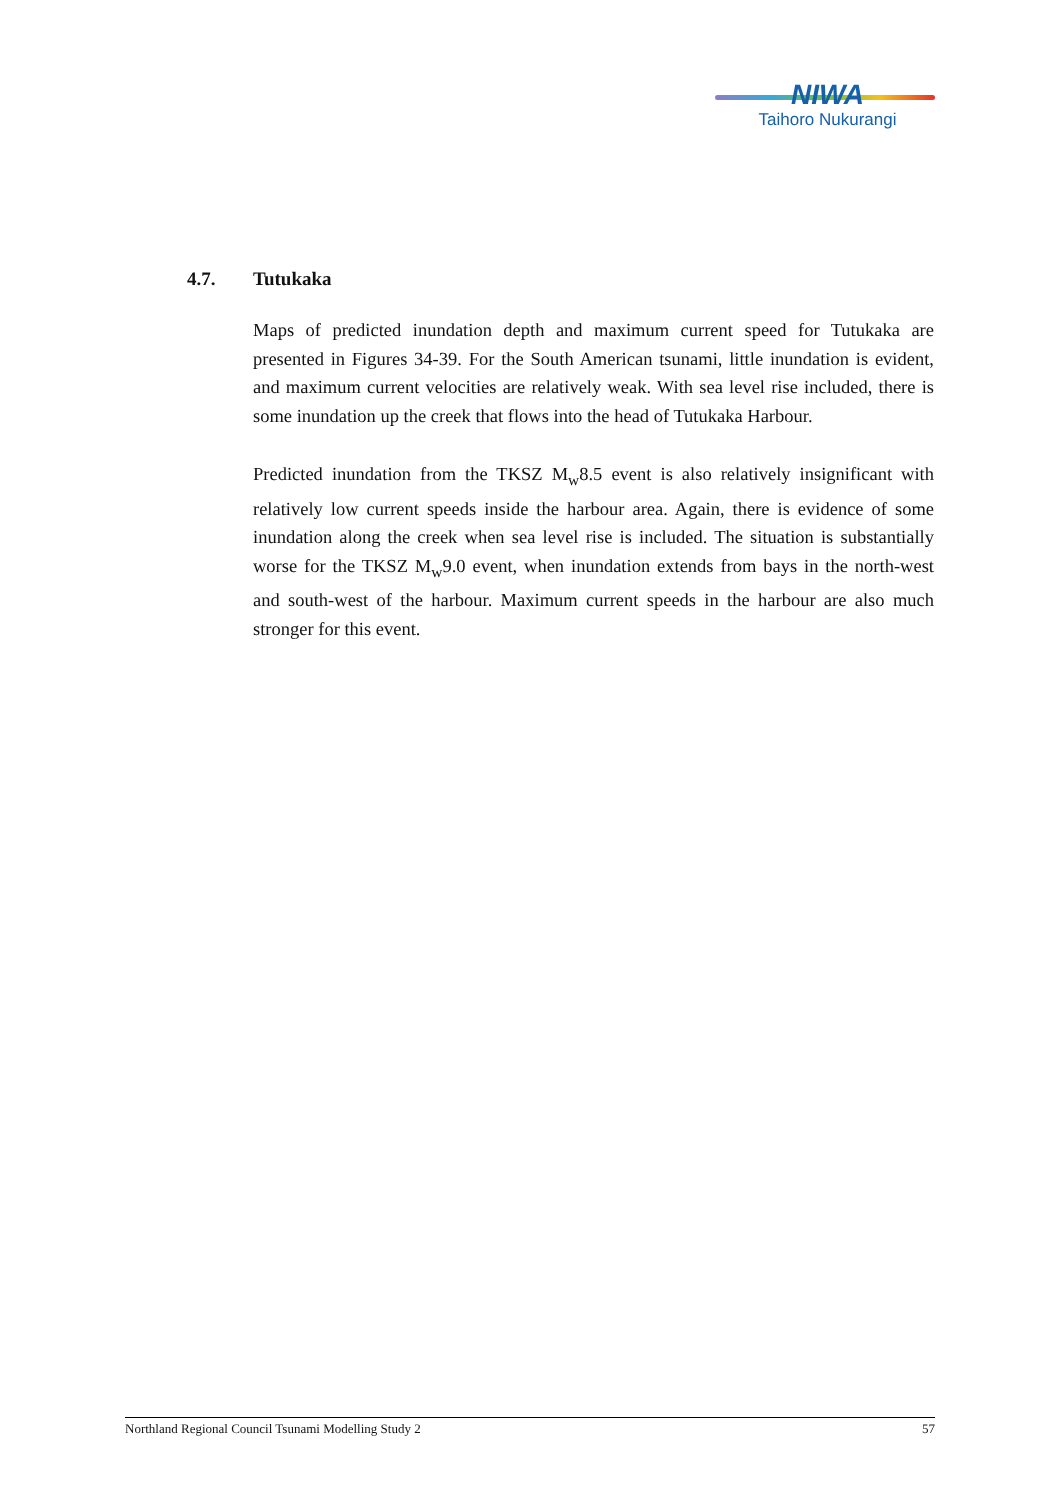NIWA
Taihoro Nukurangi
4.7. Tutukaka
Maps of predicted inundation depth and maximum current speed for Tutukaka are presented in Figures 34-39. For the South American tsunami, little inundation is evident, and maximum current velocities are relatively weak. With sea level rise included, there is some inundation up the creek that flows into the head of Tutukaka Harbour.
Predicted inundation from the TKSZ M<sub>w</sub>8.5 event is also relatively insignificant with relatively low current speeds inside the harbour area. Again, there is evidence of some inundation along the creek when sea level rise is included. The situation is substantially worse for the TKSZ M<sub>w</sub>9.0 event, when inundation extends from bays in the north-west and south-west of the harbour. Maximum current speeds in the harbour are also much stronger for this event.
Northland Regional Council Tsunami Modelling Study 2 57